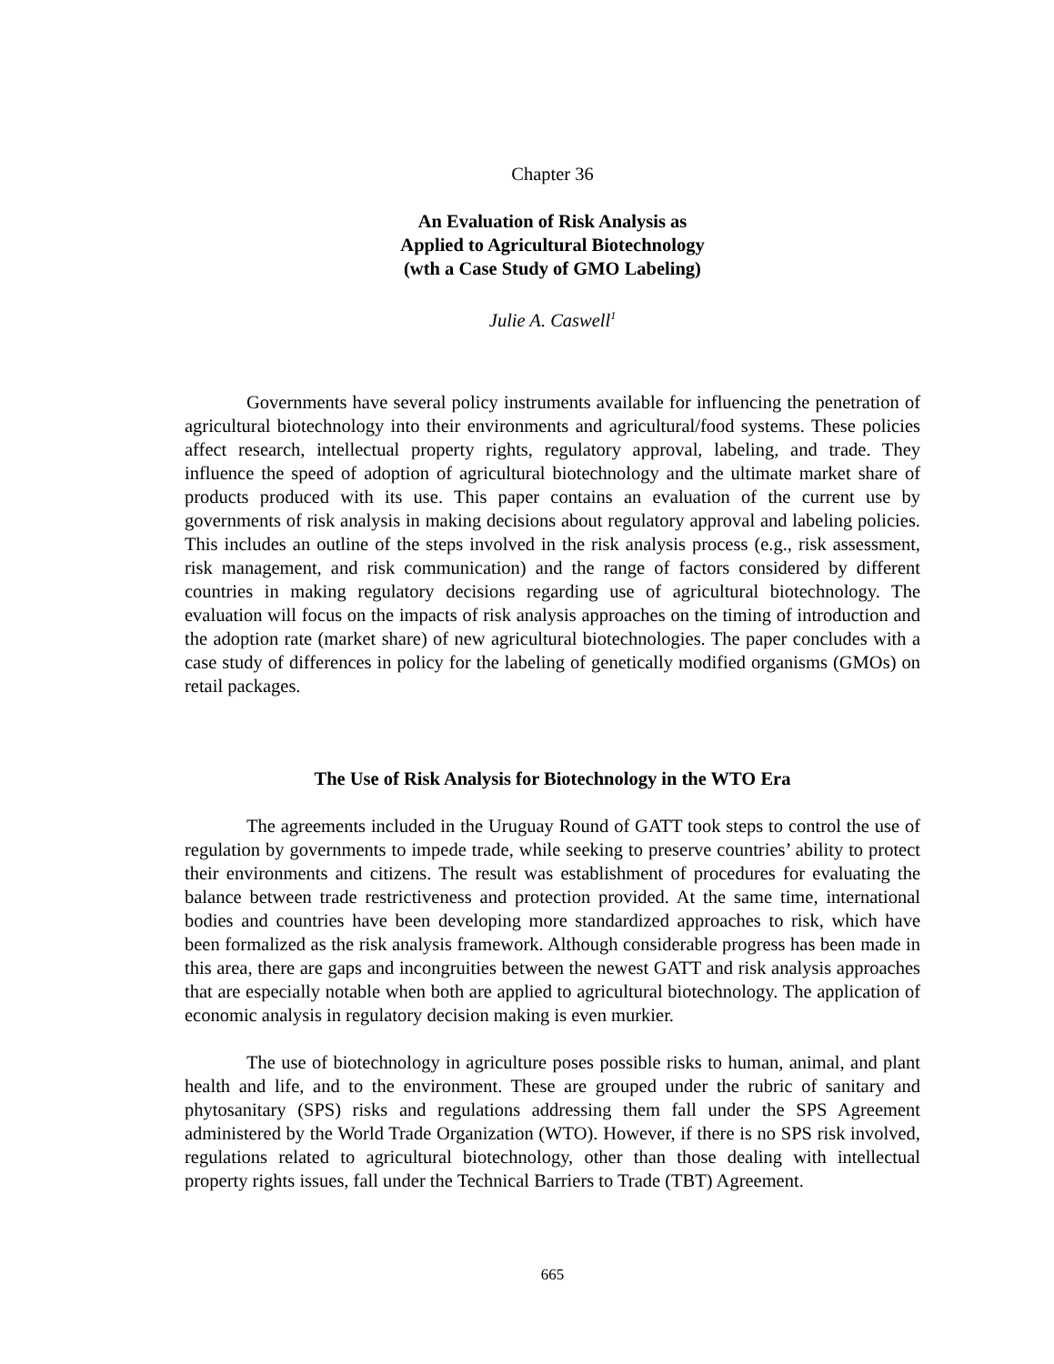Chapter 36
An Evaluation of Risk Analysis as
Applied to Agricultural Biotechnology
(wth a Case Study of GMO Labeling)
Julie A. Caswell<sup>1</sup>
Governments have several policy instruments available for influencing the penetration of agricultural biotechnology into their environments and agricultural/food systems. These policies affect research, intellectual property rights, regulatory approval, labeling, and trade. They influence the speed of adoption of agricultural biotechnology and the ultimate market share of products produced with its use. This paper contains an evaluation of the current use by governments of risk analysis in making decisions about regulatory approval and labeling policies. This includes an outline of the steps involved in the risk analysis process (e.g., risk assessment, risk management, and risk communication) and the range of factors considered by different countries in making regulatory decisions regarding use of agricultural biotechnology. The evaluation will focus on the impacts of risk analysis approaches on the timing of introduction and the adoption rate (market share) of new agricultural biotechnologies. The paper concludes with a case study of differences in policy for the labeling of genetically modified organisms (GMOs) on retail packages.
The Use of Risk Analysis for Biotechnology in the WTO Era
The agreements included in the Uruguay Round of GATT took steps to control the use of regulation by governments to impede trade, while seeking to preserve countries’ ability to protect their environments and citizens. The result was establishment of procedures for evaluating the balance between trade restrictiveness and protection provided. At the same time, international bodies and countries have been developing more standardized approaches to risk, which have been formalized as the risk analysis framework. Although considerable progress has been made in this area, there are gaps and incongruities between the newest GATT and risk analysis approaches that are especially notable when both are applied to agricultural biotechnology. The application of economic analysis in regulatory decision making is even murkier.
The use of biotechnology in agriculture poses possible risks to human, animal, and plant health and life, and to the environment. These are grouped under the rubric of sanitary and phytosanitary (SPS) risks and regulations addressing them fall under the SPS Agreement administered by the World Trade Organization (WTO). However, if there is no SPS risk involved, regulations related to agricultural biotechnology, other than those dealing with intellectual property rights issues, fall under the Technical Barriers to Trade (TBT) Agreement.
665